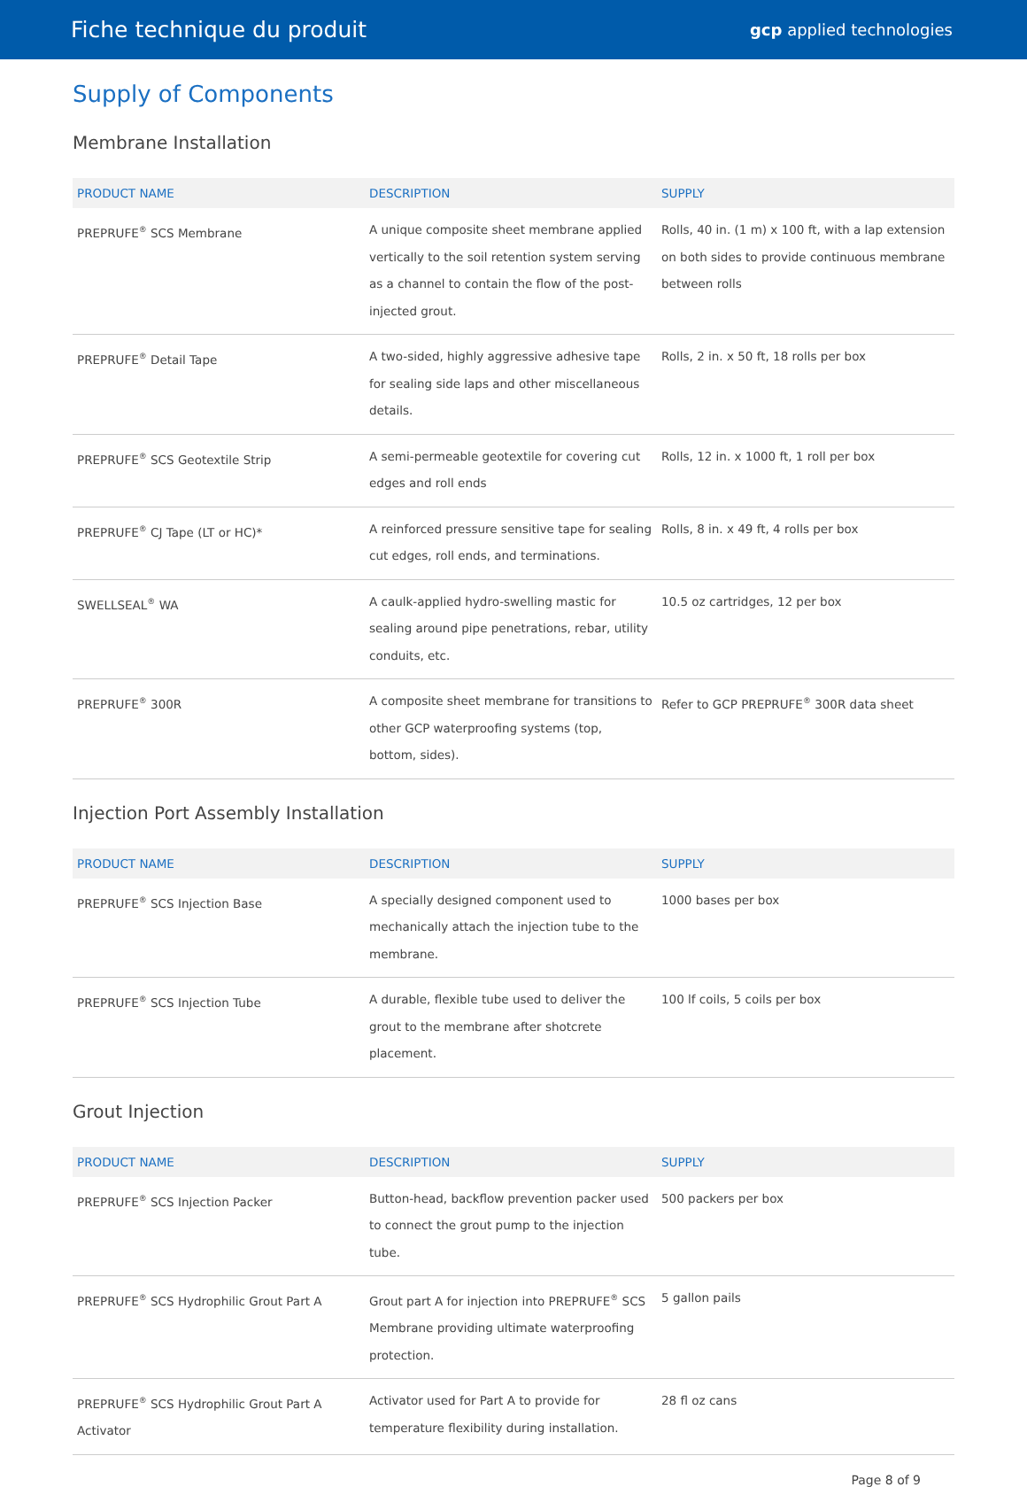Fiche technique du produit gcp applied technologies
Supply of Components
Membrane Installation
| PRODUCT NAME | DESCRIPTION | SUPPLY |
| --- | --- | --- |
| PREPRUFE<sup>®</sup> SCS Membrane | A unique composite sheet membrane applied vertically to the soil retention system serving as a channel to contain the flow of the post-injected grout. | Rolls, 40 in. (1 m) x 100 ft, with a lap extension on both sides to provide continuous membrane between rolls |
| PREPRUFE<sup>®</sup> Detail Tape | A two-sided, highly aggressive adhesive tape for sealing side laps and other miscellaneous details. | Rolls, 2 in. x 50 ft, 18 rolls per box |
| PREPRUFE<sup>®</sup> SCS Geotextile Strip | A semi-permeable geotextile for covering cut edges and roll ends | Rolls, 12 in. x 1000 ft, 1 roll per box |
| PREPRUFE<sup>®</sup> CJ Tape (LT or HC)* | A reinforced pressure sensitive tape for sealing cut edges, roll ends, and terminations. | Rolls, 8 in. x 49 ft, 4 rolls per box |
| SWELLSEAL<sup>®</sup> WA | A caulk-applied hydro-swelling mastic for sealing around pipe penetrations, rebar, utility conduits, etc. | 10.5 oz cartridges, 12 per box |
| PREPRUFE<sup>®</sup> 300R | A composite sheet membrane for transitions to other GCP waterproofing systems (top, bottom, sides). | Refer to GCP PREPRUFE<sup>®</sup> 300R data sheet |
Injection Port Assembly Installation
| PRODUCT NAME | DESCRIPTION | SUPPLY |
| --- | --- | --- |
| PREPRUFE<sup>®</sup> SCS Injection Base | A specially designed component used to mechanically attach the injection tube to the membrane. | 1000 bases per box |
| PREPRUFE<sup>®</sup> SCS Injection Tube | A durable, flexible tube used to deliver the grout to the membrane after shotcrete placement. | 100 lf coils, 5 coils per box |
Grout Injection
| PRODUCT NAME | DESCRIPTION | SUPPLY |
| --- | --- | --- |
| PREPRUFE<sup>®</sup> SCS Injection Packer | Button-head, backflow prevention packer used to connect the grout pump to the injection tube. | 500 packers per box |
| PREPRUFE<sup>®</sup> SCS Hydrophilic Grout Part A | Grout part A for injection into PREPRUFE<sup>®</sup> SCS Membrane providing ultimate waterproofing protection. | 5 gallon pails |
| PREPRUFE<sup>®</sup> SCS Hydrophilic Grout Part A Activator | Activator used for Part A to provide for temperature flexibility during installation. | 28 fl oz cans |
Page 8 of 9